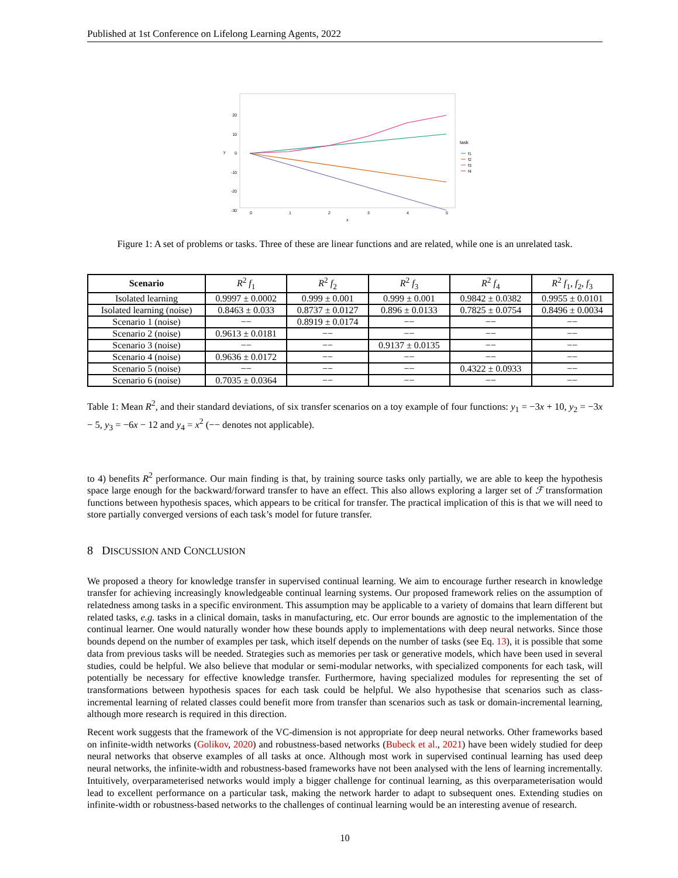Published at 1st Conference on Lifelong Learning Agents, 2022
20
10
0
-10
-20
-30
0
1
2
3
4
5
x
y
task
f1
f2
f3
f4
Figure 1: A set of problems or tasks. Three of these are linear functions and are related, while one is an unrelated task.
| Scenario | R<sup>2</sup> f<sub>1</sub> | R<sup>2</sup> f<sub>2</sub> | R<sup>2</sup> f<sub>3</sub> | R<sup>2</sup> f<sub>4</sub> | R<sup>2</sup> f<sub>1</sub>, f<sub>2</sub>, f<sub>3</sub> |
| --- | --- | --- | --- | --- | --- |
| Isolated learning | 0.9997 ± 0.0002 | 0.999 ± 0.001 | 0.999 ± 0.001 | 0.9842 ± 0.0382 | 0.9955 ± 0.0101 |
| Isolated learning (noise) | 0.8463 ± 0.033 | 0.8737 ± 0.0127 | 0.896 ± 0.0133 | 0.7825 ± 0.0754 | 0.8496 ± 0.0034 |
| Scenario 1 (noise) | −− | 0.8919 ± 0.0174 | −− | −− | −− |
| Scenario 2 (noise) | 0.9613 ± 0.0181 | −− | −− | −− | −− |
| Scenario 3 (noise) | −− | −− | 0.9137 ± 0.0135 | −− | −− |
| Scenario 4 (noise) | 0.9636 ± 0.0172 | −− | −− | −− | −− |
| Scenario 5 (noise) | −− | −− | −− | 0.4322 ± 0.0933 | −− |
| Scenario 6 (noise) | 0.7035 ± 0.0364 | −− | −− | −− | −− |
Table 1: Mean R<sup>2</sup>, and their standard deviations, of six transfer scenarios on a toy example of four functions: y<sub>1</sub> = −3x + 10, y<sub>2</sub> = −3x − 5, y<sub>3</sub> = −6x − 12 and y<sub>4</sub> = x<sup>2</sup> (−− denotes not applicable).
to 4) benefits R<sup>2</sup> performance. Our main finding is that, by training source tasks only partially, we are able to keep the hypothesis space large enough for the backward/forward transfer to have an effect. This also allows exploring a larger set of ℱ transformation functions between hypothesis spaces, which appears to be critical for transfer. The practical implication of this is that we will need to store partially converged versions of each task’s model for future transfer.
8 DISCUSSION AND CONCLUSION
We proposed a theory for knowledge transfer in supervised continual learning. We aim to encourage further research in knowledge transfer for achieving increasingly knowledgeable continual learning systems. Our proposed framework relies on the assumption of relatedness among tasks in a specific environment. This assumption may be applicable to a variety of domains that learn different but related tasks, e.g. tasks in a clinical domain, tasks in manufacturing, etc. Our error bounds are agnostic to the implementation of the continual learner. One would naturally wonder how these bounds apply to implementations with deep neural networks. Since those bounds depend on the number of examples per task, which itself depends on the number of tasks (see Eq. 13), it is possible that some data from previous tasks will be needed. Strategies such as memories per task or generative models, which have been used in several studies, could be helpful. We also believe that modular or semi-modular networks, with specialized components for each task, will potentially be necessary for effective knowledge transfer. Furthermore, having specialized modules for representing the set of transformations between hypothesis spaces for each task could be helpful. We also hypothesise that scenarios such as class-incremental learning of related classes could benefit more from transfer than scenarios such as task or domain-incremental learning, although more research is required in this direction.
Recent work suggests that the framework of the VC-dimension is not appropriate for deep neural networks. Other frameworks based on infinite-width networks (Golikov, 2020) and robustness-based networks (Bubeck et al., 2021) have been widely studied for deep neural networks that observe examples of all tasks at once. Although most work in supervised continual learning has used deep neural networks, the infinite-width and robustness-based frameworks have not been analysed with the lens of learning incrementally. Intuitively, overparameterised networks would imply a bigger challenge for continual learning, as this overparameterisation would lead to excellent performance on a particular task, making the network harder to adapt to subsequent ones. Extending studies on infinite-width or robustness-based networks to the challenges of continual learning would be an interesting avenue of research.
10